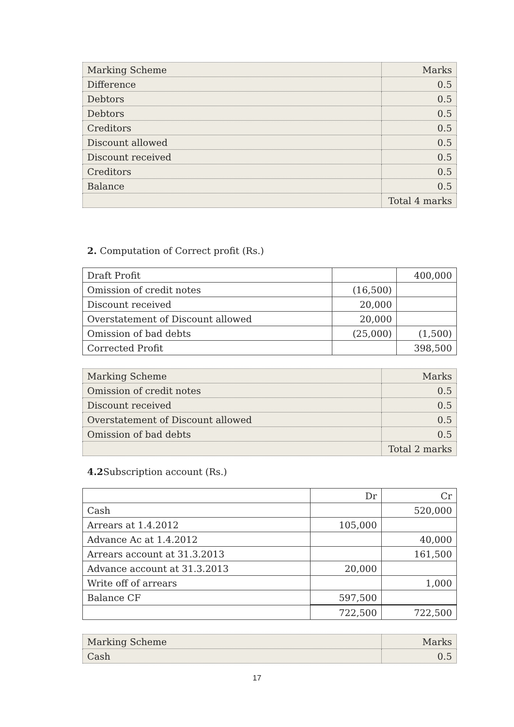| Marking Scheme | Marks |
| Difference | 0.5 |
| Debtors | 0.5 |
| Debtors | 0.5 |
| Creditors | 0.5 |
| Discount allowed | 0.5 |
| Discount received | 0.5 |
| Creditors | 0.5 |
| Balance | 0.5 |
| | Total 4 marks |
2. Computation of Correct profit (Rs.)
| Draft Profit | | 400,000 |
| Omission of credit notes | (16,500) | |
| Discount received | 20,000 | |
| Overstatement of Discount allowed | 20,000 | |
| Omission of bad debts | (25,000) | (1,500) |
| Corrected Profit | | 398,500 |
| Marking Scheme | Marks |
| Omission of credit notes | 0.5 |
| Discount received | 0.5 |
| Overstatement of Discount allowed | 0.5 |
| Omission of bad debts | 0.5 |
| | Total 2 marks |
4.2 Subscription account (Rs.)
| | Dr | Cr |
| Cash | | 520,000 |
| Arrears at 1.4.2012 | 105,000 | |
| Advance Ac at 1.4.2012 | | 40,000 |
| Arrears account at 31.3.2013 | | 161,500 |
| Advance account at 31.3.2013 | 20,000 | |
| Write off of arrears | | 1,000 |
| Balance CF | 597,500 | |
| | 722,500 | 722,500 |
| Marking Scheme | Marks |
| Cash | 0.5 |
17